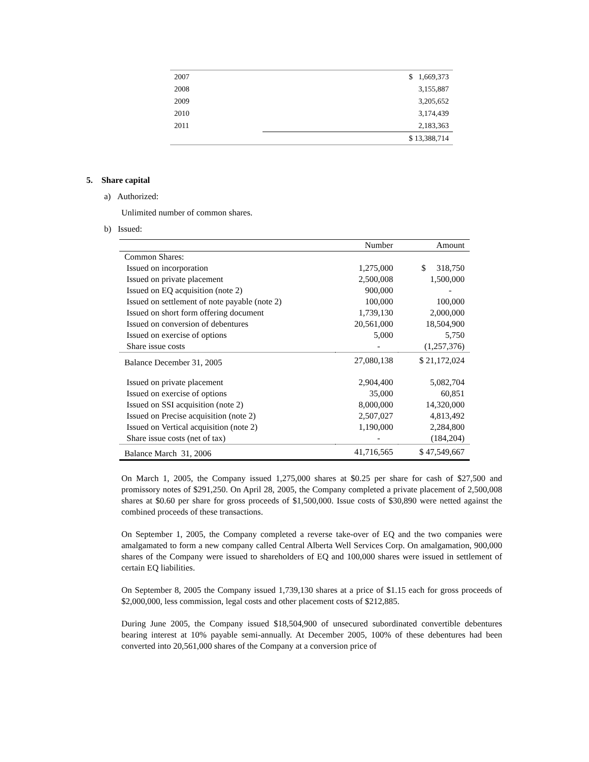| 2007 | $ 1,669,373 |
| 2008 | 3,155,887 |
| 2009 | 3,205,652 |
| 2010 | 3,174,439 |
| 2011 | 2,183,363 |
| | $ 13,388,714 |
5. Share capital
a) Authorized:
Unlimited number of common shares.
b) Issued:
| | Number | Amount |
| --- | --- | --- |
| Common Shares: | | |
| Issued on incorporation | 1,275,000 | $ 318,750 |
| Issued on private placement | 2,500,008 | 1,500,000 |
| Issued on EQ acquisition (note 2) | 900,000 | - |
| Issued on settlement of note payable (note 2) | 100,000 | 100,000 |
| Issued on short form offering document | 1,739,130 | 2,000,000 |
| Issued on conversion of debentures | 20,561,000 | 18,504,900 |
| Issued on exercise of options | 5,000 | 5,750 |
| Share issue costs | - | (1,257,376) |
| Balance December 31, 2005 | 27,080,138 | $ 21,172,024 |
| Issued on private placement | 2,904,400 | 5,082,704 |
| Issued on exercise of options | 35,000 | 60,851 |
| Issued on SSI acquisition (note 2) | 8,000,000 | 14,320,000 |
| Issued on Precise acquisition (note 2) | 2,507,027 | 4,813,492 |
| Issued on Vertical acquisition (note 2) | 1,190,000 | 2,284,800 |
| Share issue costs (net of tax) | - | (184,204) |
| Balance March 31, 2006 | 41,716,565 | $ 47,549,667 |
On March 1, 2005, the Company issued 1,275,000 shares at $0.25 per share for cash of $27,500 and promissory notes of $291,250. On April 28, 2005, the Company completed a private placement of 2,500,008 shares at $0.60 per share for gross proceeds of $1,500,000. Issue costs of $30,890 were netted against the combined proceeds of these transactions.
On September 1, 2005, the Company completed a reverse take-over of EQ and the two companies were amalgamated to form a new company called Central Alberta Well Services Corp. On amalgamation, 900,000 shares of the Company were issued to shareholders of EQ and 100,000 shares were issued in settlement of certain EQ liabilities.
On September 8, 2005 the Company issued 1,739,130 shares at a price of $1.15 each for gross proceeds of $2,000,000, less commission, legal costs and other placement costs of $212,885.
During June 2005, the Company issued $18,504,900 of unsecured subordinated convertible debentures bearing interest at 10% payable semi-annually. At December 2005, 100% of these debentures had been converted into 20,561,000 shares of the Company at a conversion price of